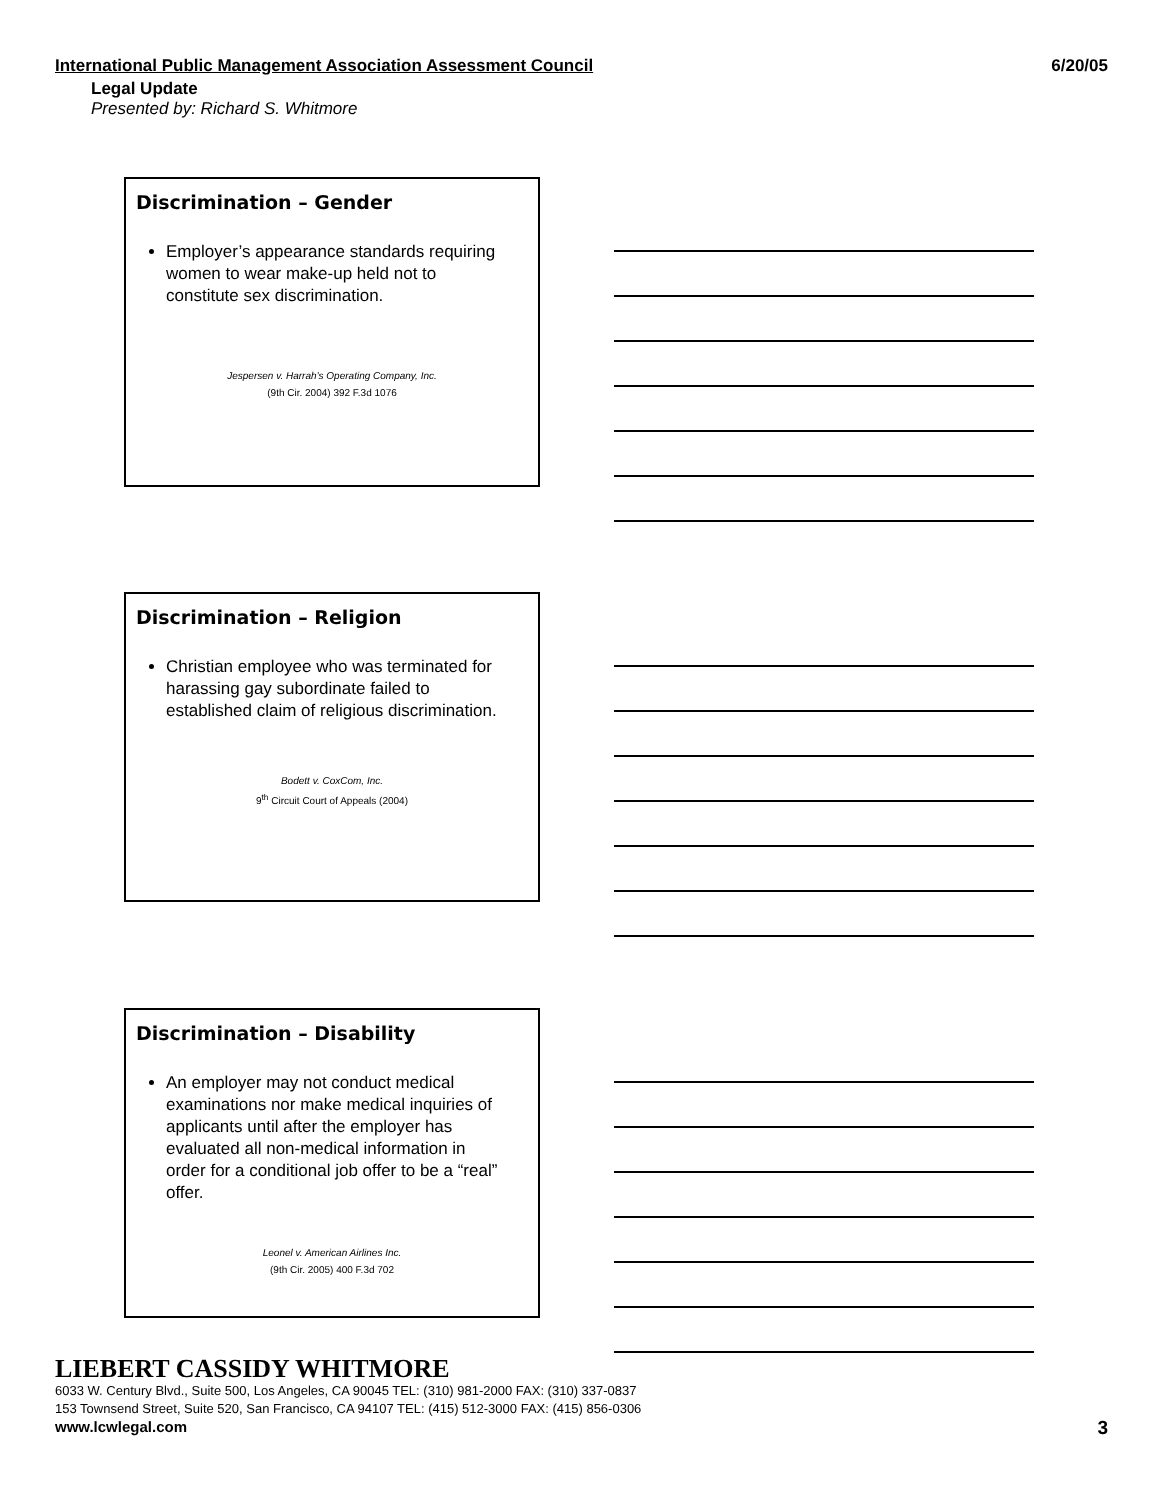International Public Management Association Assessment Council 6/20/05
Legal Update
Presented by: Richard S. Whitmore
Discrimination – Gender
Employer’s appearance standards requiring women to wear make-up held not to constitute sex discrimination.
Jespersen v. Harrah’s Operating Company, Inc.
(9th Cir. 2004) 392 F.3d 1076
Discrimination – Religion
Christian employee who was terminated for harassing gay subordinate failed to established claim of religious discrimination.
Bodett v. CoxCom, Inc.
9<sup>th</sup> Circuit Court of Appeals (2004)
Discrimination – Disability
An employer may not conduct medical examinations nor make medical inquiries of applicants until after the employer has evaluated all non-medical information in order for a conditional job offer to be a “real” offer.
Leonel v. American Airlines Inc.
(9th Cir. 2005) 400 F.3d 702
LIEBERT CASSIDY WHITMORE
6033 W. Century Blvd., Suite 500, Los Angeles, CA 90045 TEL: (310) 981-2000 FAX: (310) 337-0837
153 Townsend Street, Suite 520, San Francisco, CA 94107 TEL: (415) 512-3000 FAX: (415) 856-0306
www.lcwlegal.com
3